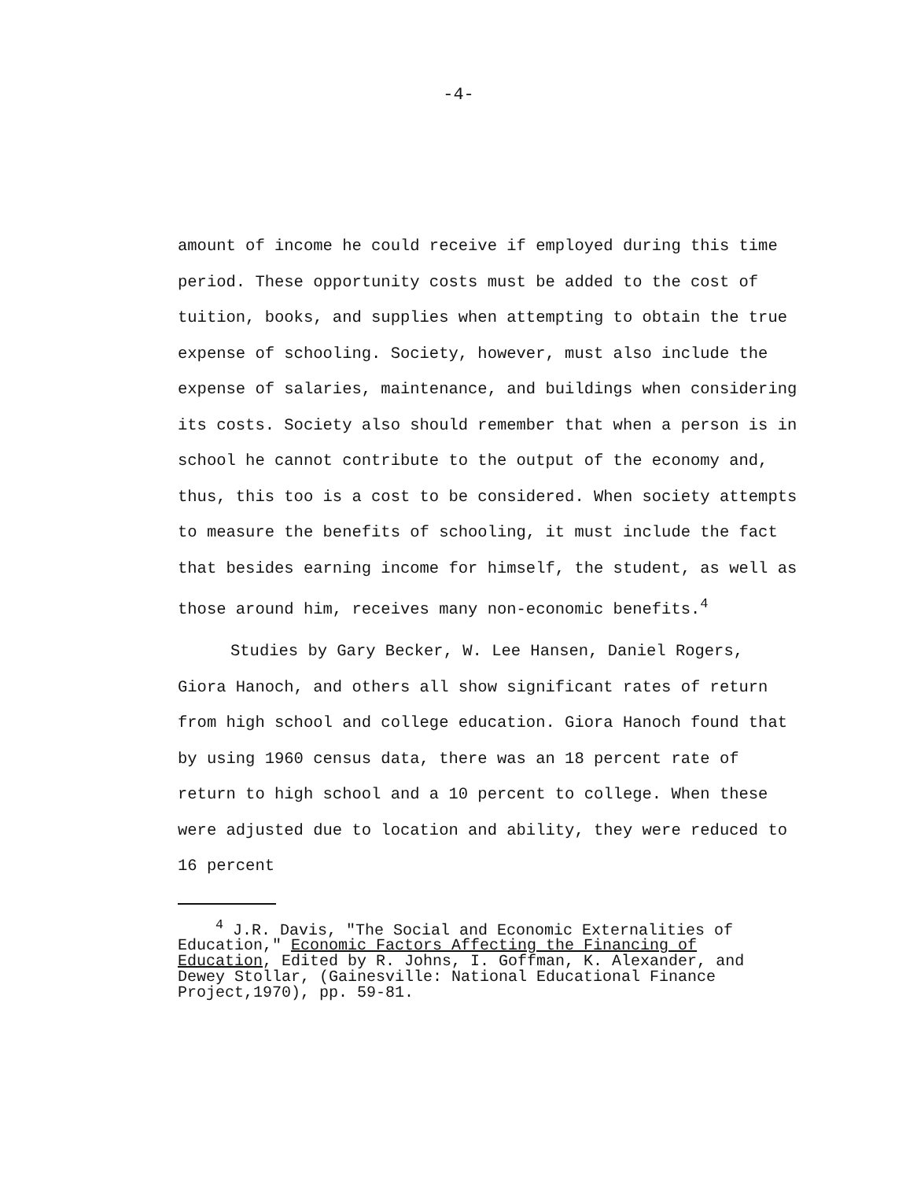-4-
amount of income he could receive if employed during this time period. These opportunity costs must be added to the cost of tuition, books, and supplies when attempting to obtain the true expense of schooling. Society, however, must also include the expense of salaries, maintenance, and buildings when considering its costs. Society also should remember that when a person is in school he cannot contribute to the output of the economy and, thus, this too is a cost to be considered. When society attempts to measure the benefits of schooling, it must include the fact that besides earning income for himself, the student, as well as those around him, receives many non-economic benefits.<sup>4</sup>
Studies by Gary Becker, W. Lee Hansen, Daniel Rogers, Giora Hanoch, and others all show significant rates of return from high school and college education. Giora Hanoch found that by using 1960 census data, there was an 18 percent rate of return to high school and a 10 percent to college. When these were adjusted due to location and ability, they were reduced to 16 percent
<sup>4</sup> J.R. Davis, "The Social and Economic Externalities of Education," Economic Factors Affecting the Financing of Education, Edited by R. Johns, I. Goffman, K. Alexander, and Dewey Stollar, (Gainesville: National Educational Finance Project,1970), pp. 59-81.